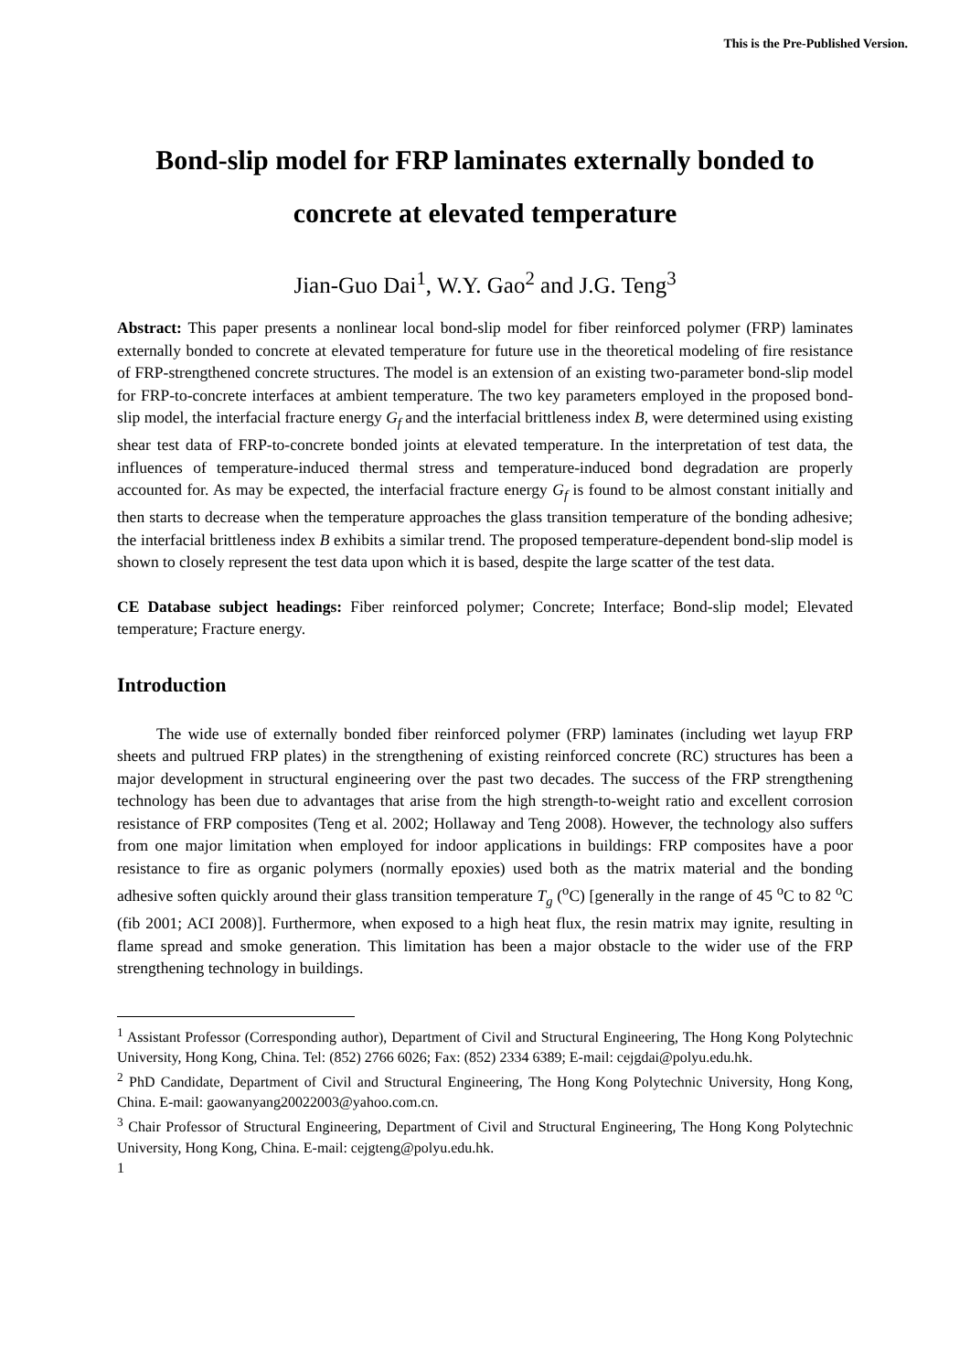This is the Pre-Published Version.
Bond-slip model for FRP laminates externally bonded to concrete at elevated temperature
Jian-Guo Dai<sup>1</sup>, W.Y. Gao<sup>2</sup> and J.G. Teng<sup>3</sup>
Abstract: This paper presents a nonlinear local bond-slip model for fiber reinforced polymer (FRP) laminates externally bonded to concrete at elevated temperature for future use in the theoretical modeling of fire resistance of FRP-strengthened concrete structures. The model is an extension of an existing two-parameter bond-slip model for FRP-to-concrete interfaces at ambient temperature. The two key parameters employed in the proposed bond-slip model, the interfacial fracture energy G<sub>f</sub> and the interfacial brittleness index B, were determined using existing shear test data of FRP-to-concrete bonded joints at elevated temperature. In the interpretation of test data, the influences of temperature-induced thermal stress and temperature-induced bond degradation are properly accounted for. As may be expected, the interfacial fracture energy G<sub>f</sub> is found to be almost constant initially and then starts to decrease when the temperature approaches the glass transition temperature of the bonding adhesive; the interfacial brittleness index B exhibits a similar trend. The proposed temperature-dependent bond-slip model is shown to closely represent the test data upon which it is based, despite the large scatter of the test data.
CE Database subject headings: Fiber reinforced polymer; Concrete; Interface; Bond-slip model; Elevated temperature; Fracture energy.
Introduction
The wide use of externally bonded fiber reinforced polymer (FRP) laminates (including wet layup FRP sheets and pultrued FRP plates) in the strengthening of existing reinforced concrete (RC) structures has been a major development in structural engineering over the past two decades. The success of the FRP strengthening technology has been due to advantages that arise from the high strength-to-weight ratio and excellent corrosion resistance of FRP composites (Teng et al. 2002; Hollaway and Teng 2008). However, the technology also suffers from one major limitation when employed for indoor applications in buildings: FRP composites have a poor resistance to fire as organic polymers (normally epoxies) used both as the matrix material and the bonding adhesive soften quickly around their glass transition temperature T<sub>g</sub> (<sup>o</sup>C) [generally in the range of 45 <sup>o</sup>C to 82 <sup>o</sup>C (fib 2001; ACI 2008)]. Furthermore, when exposed to a high heat flux, the resin matrix may ignite, resulting in flame spread and smoke generation. This limitation has been a major obstacle to the wider use of the FRP strengthening technology in buildings.
<sup>1</sup> Assistant Professor (Corresponding author), Department of Civil and Structural Engineering, The Hong Kong Polytechnic University, Hong Kong, China. Tel: (852) 2766 6026; Fax: (852) 2334 6389; E-mail: cejgdai@polyu.edu.hk.
<sup>2</sup> PhD Candidate, Department of Civil and Structural Engineering, The Hong Kong Polytechnic University, Hong Kong, China. E-mail: gaowanyang20022003@yahoo.com.cn.
<sup>3</sup> Chair Professor of Structural Engineering, Department of Civil and Structural Engineering, The Hong Kong Polytechnic University, Hong Kong, China. E-mail: cejgteng@polyu.edu.hk.
1